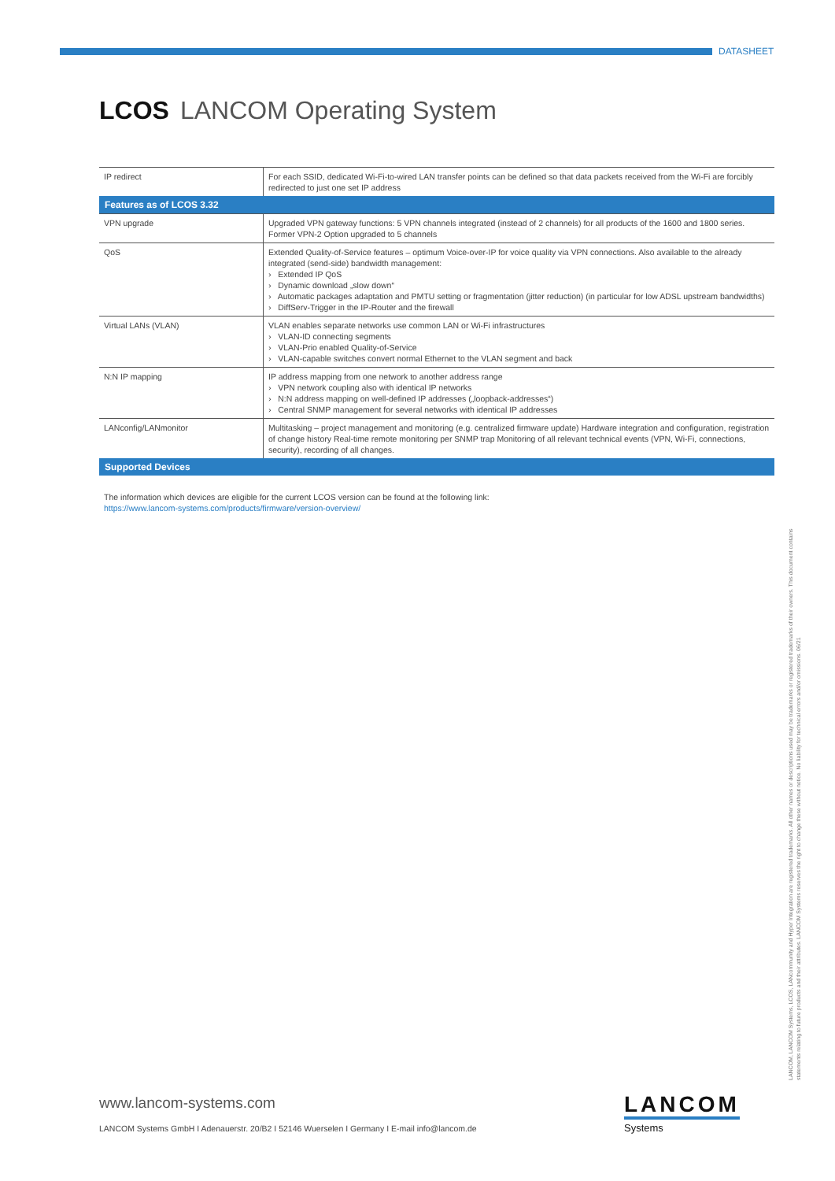DATASHEET
LCOS LANCOM Operating System
| IP redirect | For each SSID, dedicated Wi-Fi-to-wired LAN transfer points can be defined so that data packets received from the Wi-Fi are forcibly redirected to just one set IP address |
| Features as of LCOS 3.32 | |
| VPN upgrade | Upgraded VPN gateway functions: 5 VPN channels integrated (instead of 2 channels) for all products of the 1600 and 1800 series. Former VPN-2 Option upgraded to 5 channels |
| QoS | Extended Quality-of-Service features – optimum Voice-over-IP for voice quality via VPN connections. Also available to the already integrated (send-side) bandwidth management: › Extended IP QoS › Dynamic download „slow down“ › Automatic packages adaptation and PMTU setting or fragmentation (jitter reduction) (in particular for low ADSL upstream bandwidths) › DiffServ-Trigger in the IP-Router and the firewall |
| Virtual LANs (VLAN) | VLAN enables separate networks use common LAN or Wi-Fi infrastructures › VLAN-ID connecting segments › VLAN-Prio enabled Quality-of-Service › VLAN-capable switches convert normal Ethernet to the VLAN segment and back |
| N:N IP mapping | IP address mapping from one network to another address range › VPN network coupling also with identical IP networks › N:N address mapping on well-defined IP addresses („loopback-addresses“) › Central SNMP management for several networks with identical IP addresses |
| LANconfig/LANmonitor | Multitasking – project management and monitoring (e.g. centralized firmware update) Hardware integration and configuration, registration of change history Real-time remote monitoring per SNMP trap Monitoring of all relevant technical events (VPN, Wi-Fi, connections, security), recording of all changes. |
| Supported Devices | |
The information which devices are eligible for the current LCOS version can be found at the following link:
https://www.lancom-systems.com/products/firmware/version-overview/
LANCOM, LANCOM Systems, LCOS, LANcommunity and Hyper Integration are registered trademarks. All other names or descriptions used may be trademarks or registered trademarks of their owners. This document contains statements relating to future products and their attributes. LANCOM Systems reserves the right to change these without notice. No liability for technical errors and/or omissions. 06/21
www.lancom-systems.com
LANCOM Systems GmbH I Adenauerstr. 20/B2 I 52146 Wuerselen I Germany I E-mail info@lancom.de
LANCOM
Systems